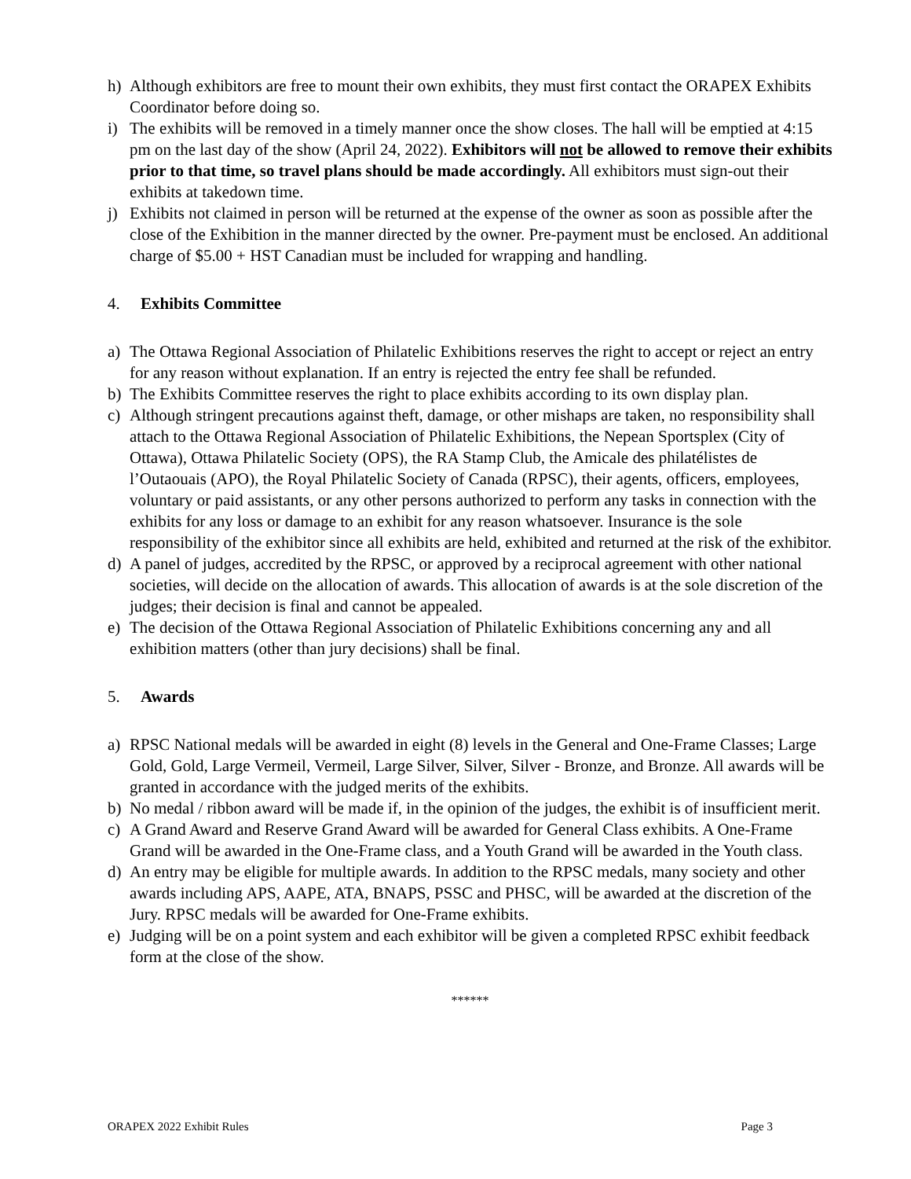h) Although exhibitors are free to mount their own exhibits, they must first contact the ORAPEX Exhibits Coordinator before doing so.
i) The exhibits will be removed in a timely manner once the show closes. The hall will be emptied at 4:15 pm on the last day of the show (April 24, 2022). Exhibitors will not be allowed to remove their exhibits prior to that time, so travel plans should be made accordingly. All exhibitors must sign-out their exhibits at takedown time.
j) Exhibits not claimed in person will be returned at the expense of the owner as soon as possible after the close of the Exhibition in the manner directed by the owner. Pre-payment must be enclosed. An additional charge of $5.00 + HST Canadian must be included for wrapping and handling.
4. Exhibits Committee
a) The Ottawa Regional Association of Philatelic Exhibitions reserves the right to accept or reject an entry for any reason without explanation. If an entry is rejected the entry fee shall be refunded.
b) The Exhibits Committee reserves the right to place exhibits according to its own display plan.
c) Although stringent precautions against theft, damage, or other mishaps are taken, no responsibility shall attach to the Ottawa Regional Association of Philatelic Exhibitions, the Nepean Sportsplex (City of Ottawa), Ottawa Philatelic Society (OPS), the RA Stamp Club, the Amicale des philatélistes de l’Outaouais (APO), the Royal Philatelic Society of Canada (RPSC), their agents, officers, employees, voluntary or paid assistants, or any other persons authorized to perform any tasks in connection with the exhibits for any loss or damage to an exhibit for any reason whatsoever. Insurance is the sole responsibility of the exhibitor since all exhibits are held, exhibited and returned at the risk of the exhibitor.
d) A panel of judges, accredited by the RPSC, or approved by a reciprocal agreement with other national societies, will decide on the allocation of awards. This allocation of awards is at the sole discretion of the judges; their decision is final and cannot be appealed.
e) The decision of the Ottawa Regional Association of Philatelic Exhibitions concerning any and all exhibition matters (other than jury decisions) shall be final.
5. Awards
a) RPSC National medals will be awarded in eight (8) levels in the General and One-Frame Classes; Large Gold, Gold, Large Vermeil, Vermeil, Large Silver, Silver, Silver - Bronze, and Bronze. All awards will be granted in accordance with the judged merits of the exhibits.
b) No medal / ribbon award will be made if, in the opinion of the judges, the exhibit is of insufficient merit.
c) A Grand Award and Reserve Grand Award will be awarded for General Class exhibits. A One-Frame Grand will be awarded in the One-Frame class, and a Youth Grand will be awarded in the Youth class.
d) An entry may be eligible for multiple awards. In addition to the RPSC medals, many society and other awards including APS, AAPE, ATA, BNAPS, PSSC and PHSC, will be awarded at the discretion of the Jury. RPSC medals will be awarded for One-Frame exhibits.
e) Judging will be on a point system and each exhibitor will be given a completed RPSC exhibit feedback form at the close of the show.
******
ORAPEX 2022 Exhibit Rules Page 3